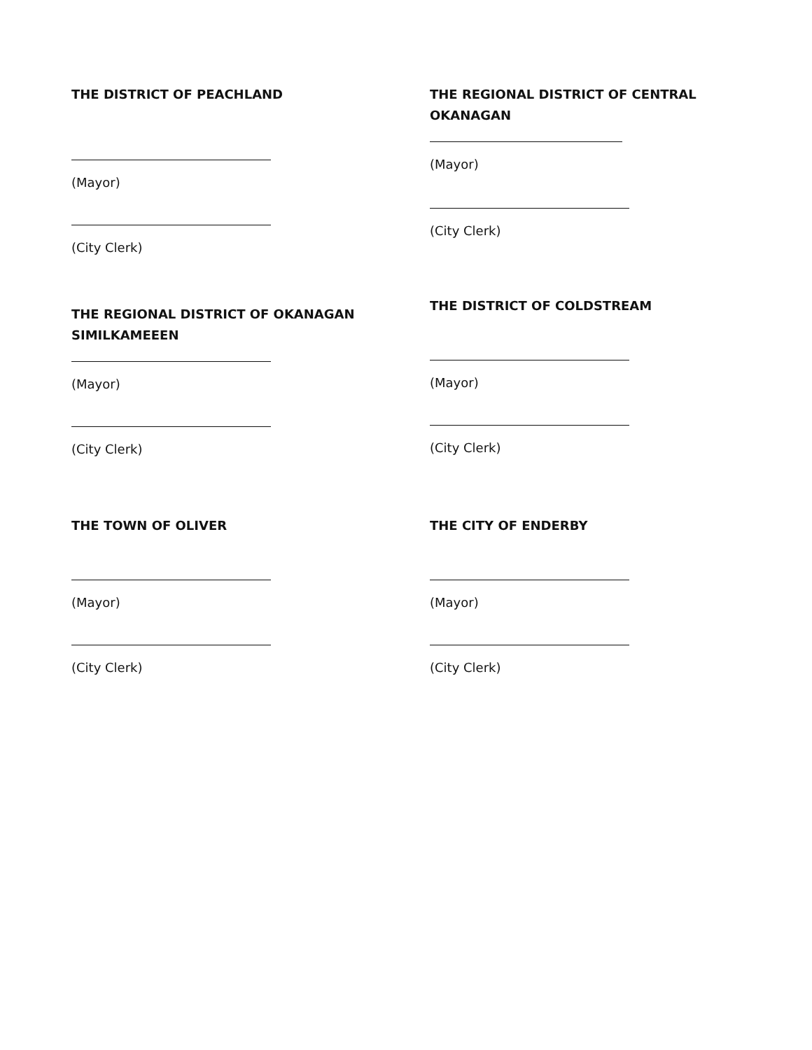THE DISTRICT OF PEACHLAND
(Mayor)
(City Clerk)
THE REGIONAL DISTRICT OF OKANAGAN SIMILKAMEEEN
(Mayor)
(City Clerk)
THE TOWN OF OLIVER
(Mayor)
(City Clerk)
THE REGIONAL DISTRICT OF CENTRAL OKANAGAN
(Mayor)
(City Clerk)
THE DISTRICT OF COLDSTREAM
(Mayor)
(City Clerk)
THE CITY OF ENDERBY
(Mayor)
(City Clerk)